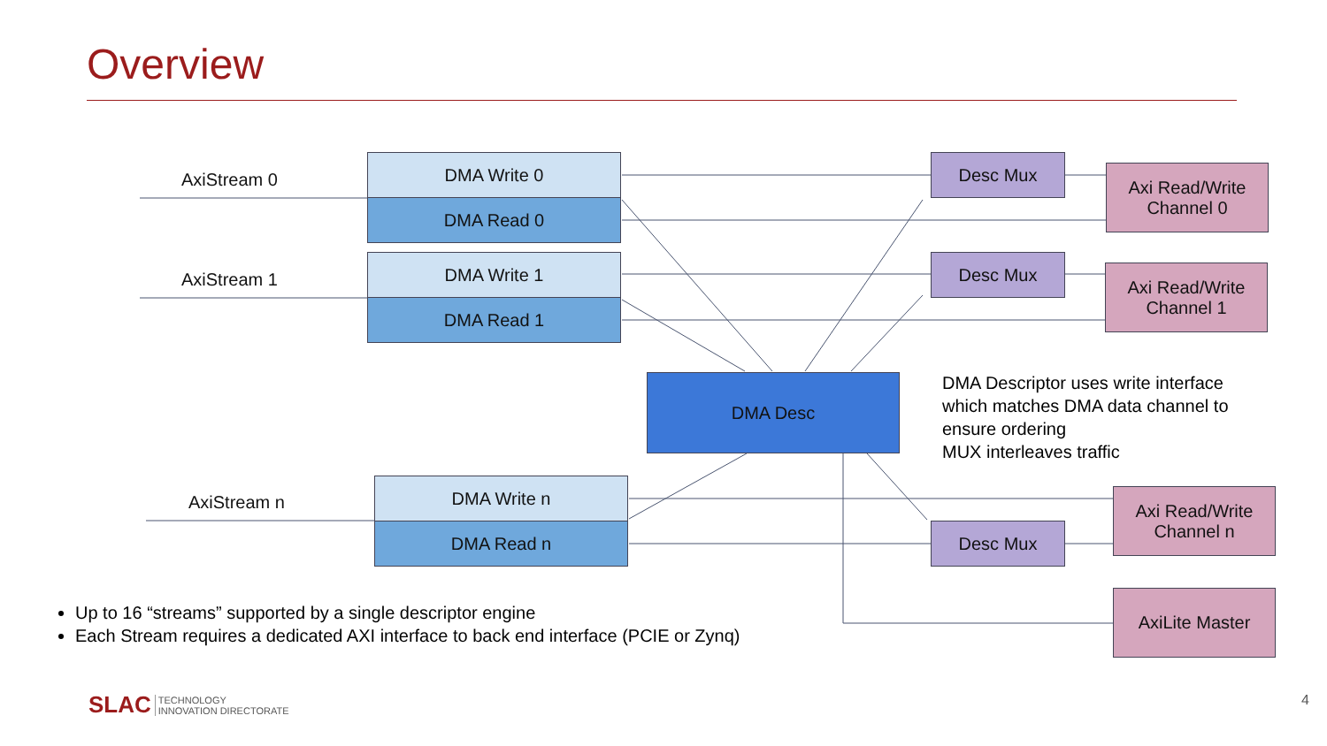Overview
AxiStream 0
AxiStream 1
AxiStream n
DMA Write 0
DMA Read 0
DMA Write 1
DMA Read 1
DMA Write n
DMA Read n
Desc Mux
Desc Mux
Desc Mux
Axi Read/Write
Channel 0
Axi Read/Write
Channel 1
Axi Read/Write
Channel n
AxiLite Master
DMA Desc
DMA Descriptor uses write interface
which matches DMA data channel to
ensure ordering
MUX interleaves traffic
Up to 16 “streams” supported by a single descriptor engine
Each Stream requires a dedicated AXI interface to back end interface (PCIE or Zynq)
SLAC TECHNOLOGY
INNOVATION DIRECTORATE
4